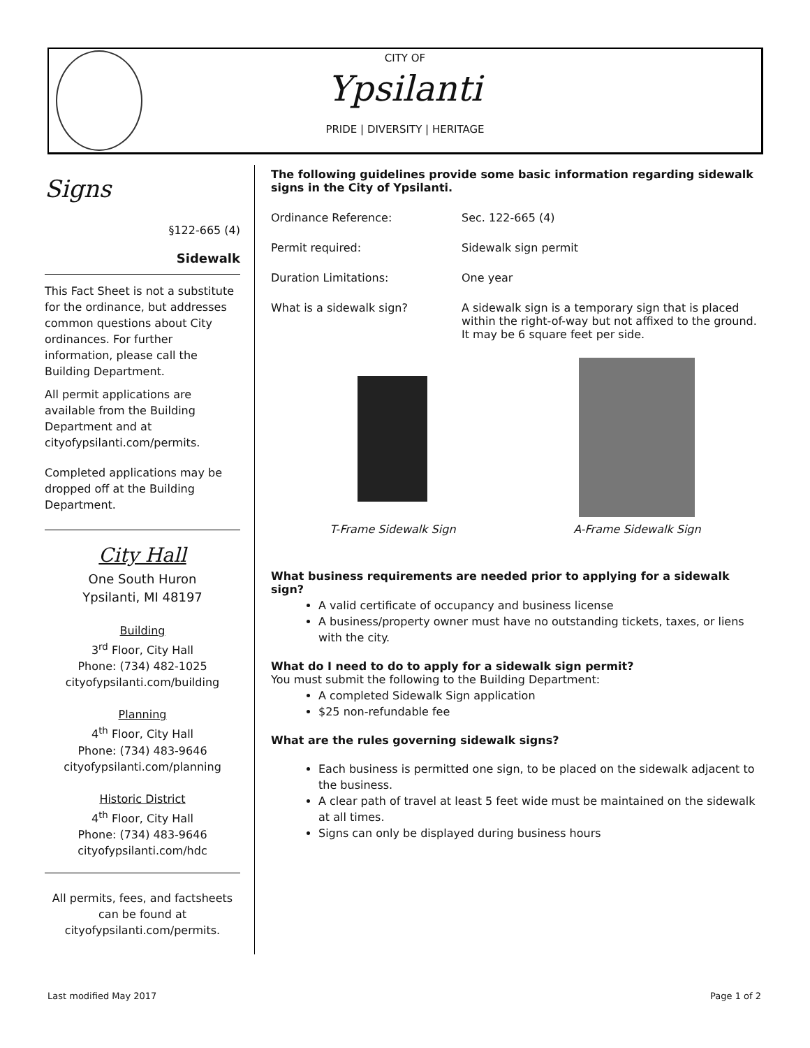CITY OF
Ypsilanti
PRIDE | DIVERSITY | HERITAGE
Signs
§122-665 (4)
Sidewalk
This Fact Sheet is not a substitute for the ordinance, but addresses common questions about City ordinances. For further information, please call the Building Department.
All permit applications are available from the Building Department and at cityofypsilanti.com/permits.
Completed applications may be dropped off at the Building Department.
City Hall
One South Huron
Ypsilanti, MI 48197
Building
3<sup>rd</sup> Floor, City Hall
Phone: (734) 482-1025
cityofypsilanti.com/building
Planning
4<sup>th</sup> Floor, City Hall
Phone: (734) 483-9646
cityofypsilanti.com/planning
Historic District
4<sup>th</sup> Floor, City Hall
Phone: (734) 483-9646
cityofypsilanti.com/hdc
All permits, fees, and factsheets can be found at cityofypsilanti.com/permits.
The following guidelines provide some basic information regarding sidewalk signs in the City of Ypsilanti.
Ordinance Reference: Sec. 122-665 (4)
Permit required: Sidewalk sign permit
Duration Limitations: One year
What is a sidewalk sign? A sidewalk sign is a temporary sign that is placed within the right-of-way but not affixed to the ground. It may be 6 square feet per side.
T-Frame Sidewalk Sign
A-Frame Sidewalk Sign
What business requirements are needed prior to applying for a sidewalk sign?
A valid certificate of occupancy and business license
A business/property owner must have no outstanding tickets, taxes, or liens with the city.
What do I need to do to apply for a sidewalk sign permit?
You must submit the following to the Building Department:
A completed Sidewalk Sign application
$25 non-refundable fee
What are the rules governing sidewalk signs?
Each business is permitted one sign, to be placed on the sidewalk adjacent to the business.
A clear path of travel at least 5 feet wide must be maintained on the sidewalk at all times.
Signs can only be displayed during business hours
Last modified May 2017 Page 1 of 2